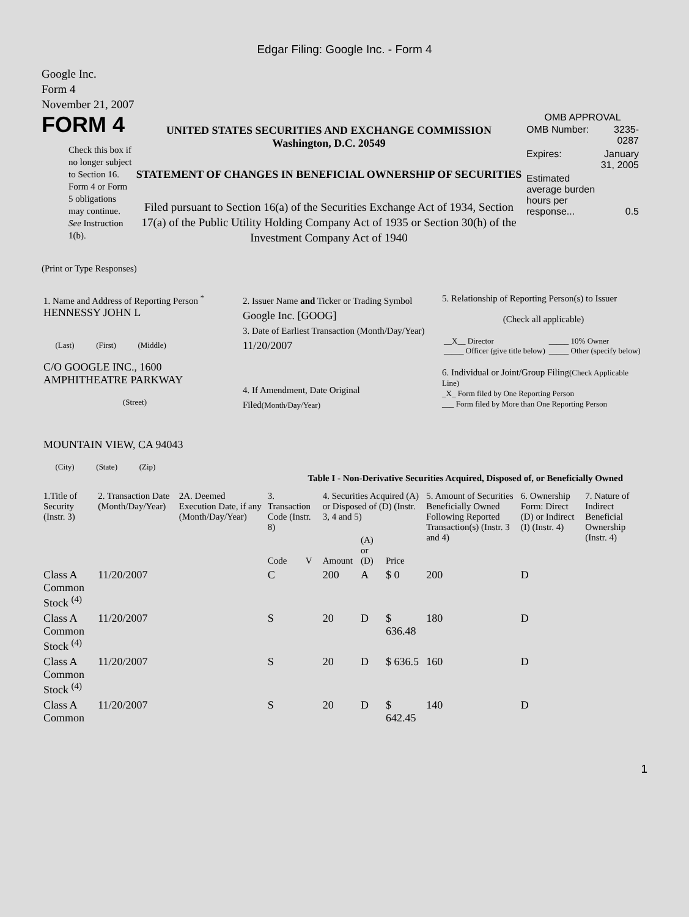Edgar Filing: Google Inc. - Form 4
Google Inc.
Form 4
November 21, 2007
FORM 4
Check this box if no longer subject to Section 16. Form 4 or Form 5 obligations may continue. See Instruction 1(b).
UNITED STATES SECURITIES AND EXCHANGE COMMISSION
Washington, D.C. 20549
STATEMENT OF CHANGES IN BENEFICIAL OWNERSHIP OF SECURITIES
Filed pursuant to Section 16(a) of the Securities Exchange Act of 1934, Section 17(a) of the Public Utility Holding Company Act of 1935 or Section 30(h) of the Investment Company Act of 1940
OMB APPROVAL
| OMB Number: | 3235-0287 |
| Expires: | January 31, 2005 |
| Estimated average burden hours per response... | 0.5 |
(Print or Type Responses)
| 1. Name and Address of Reporting Person <sup>*</sup> HENNESSY JOHN L (Last) (First) (Middle) C/O GOOGLE INC., 1600 AMPHITHEATRE PARKWAY (Street) MOUNTAIN VIEW, CA 94043 (City) (State) (Zip) | 2. Issuer Name and Ticker or Trading Symbol Google Inc. [GOOG] 3. Date of Earliest Transaction (Month/Day/Year) 11/20/2007 4. If Amendment, Date Original Filed (Month/Day/Year) | 5. Relationship of Reporting Person(s) to Issuer (Check all applicable) / __X__ Director _____ Officer (give title below) / _____ 10% Owner _____ Other (specify below) / 6. Individual or Joint/Group Filing (Check Applicable Line) _X_ Form filed by One Reporting Person ___ Form filed by More than One Reporting Person |
Table I - Non-Derivative Securities Acquired, Disposed of, or Beneficially Owned
| 1.Title of Security (Instr. 3) | 2. Transaction Date (Month/Day/Year) | 2A. Deemed Execution Date, if any (Month/Day/Year) | 3. Transaction Code (Instr. 8) | | 4. Securities Acquired (A) or Disposed of (D) (Instr. 3, 4 and 5) | | | 5. Amount of Securities Beneficially Owned Following Reported Transaction(s) (Instr. 3 and 4) | 6. Ownership Form: Direct (D) or Indirect (I) (Instr. 4) | 7. Nature of Indirect Beneficial Ownership (Instr. 4) |
| --- | --- | --- | --- | --- | --- | --- | --- | --- | --- | --- |
| | | | Code | V | Amount | (A) or (D) | Price | | | |
| Class A Common Stock <sup>(4)</sup> | 11/20/2007 | | C | | 200 | A | $ 0 | 200 | D | |
| Class A Common Stock <sup>(4)</sup> | 11/20/2007 | | S | | 20 | D | $ 636.48 | 180 | D | |
| Class A Common Stock <sup>(4)</sup> | 11/20/2007 | | S | | 20 | D | $ 636.5 | 160 | D | |
| Class A Common | 11/20/2007 | | S | | 20 | D | $ 642.45 | 140 | D | |
1